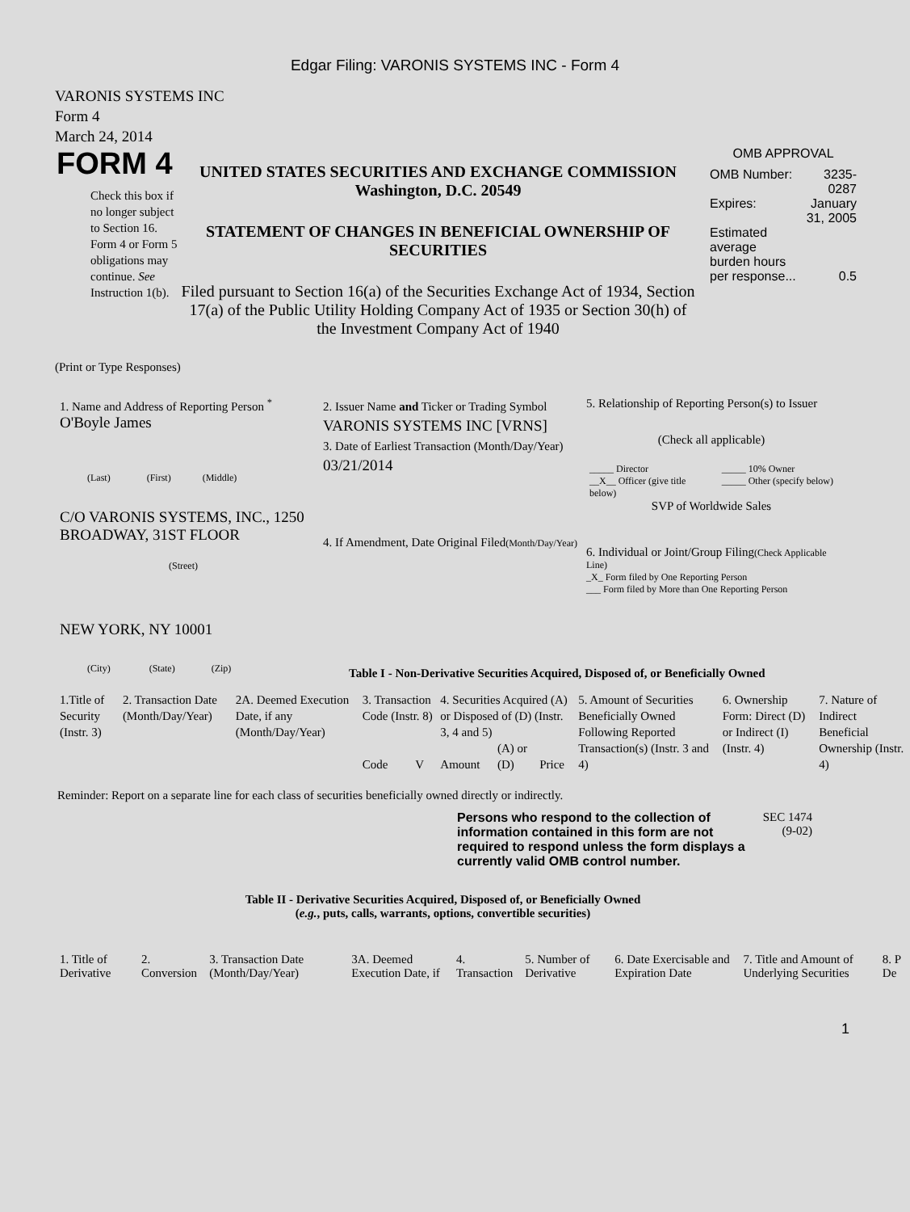Edgar Filing: VARONIS SYSTEMS INC - Form 4
VARONIS SYSTEMS INC
Form 4
March 24, 2014
FORM 4
Check this box if no longer subject to Section 16. Form 4 or Form 5 obligations may continue. See Instruction 1(b).
UNITED STATES SECURITIES AND EXCHANGE COMMISSION
Washington, D.C. 20549
STATEMENT OF CHANGES IN BENEFICIAL OWNERSHIP OF SECURITIES
Filed pursuant to Section 16(a) of the Securities Exchange Act of 1934, Section 17(a) of the Public Utility Holding Company Act of 1935 or Section 30(h) of the Investment Company Act of 1940
OMB APPROVAL
| OMB Number: | 3235-0287 |
| Expires: | January 31, 2005 |
| Estimated average burden hours per response... | 0.5 |
(Print or Type Responses)
1. Name and Address of Reporting Person <sup>*</sup>
O'Boyle James
(Last) (First) (Middle)
C/O VARONIS SYSTEMS, INC., 1250 BROADWAY, 31ST FLOOR
(Street)
NEW YORK, NY 10001
(City) (State) (Zip)
2. Issuer Name and Ticker or Trading Symbol
VARONIS SYSTEMS INC [VRNS]
3. Date of Earliest Transaction (Month/Day/Year)
03/21/2014
4. If Amendment, Date Original Filed(Month/Day/Year)
5. Relationship of Reporting Person(s) to Issuer
(Check all applicable)
| _____ Director | _____ 10% Owner |
| __X__ Officer (give title below) | _____ Other (specify below) |
SVP of Worldwide Sales
6. Individual or Joint/Group Filing(Check Applicable Line)
_X_ Form filed by One Reporting Person
___ Form filed by More than One Reporting Person
Table I - Non-Derivative Securities Acquired, Disposed of, or Beneficially Owned
| 1.Title of Security (Instr. 3) | 2. Transaction Date (Month/Day/Year) | 2A. Deemed Execution Date, if any (Month/Day/Year) | 3. Transaction Code (Instr. 8) | | 4. Securities Acquired (A) or Disposed of (D) (Instr. 3, 4 and 5) | | | 5. Amount of Securities Beneficially Owned Following Reported Transaction(s) (Instr. 3 and 4) | 6. Ownership Form: Direct (D) or Indirect (I) (Instr. 4) | 7. Nature of Indirect Beneficial Ownership (Instr. 4) |
| | | | Code | V | Amount | (A) or (D) | Price | | | |
Reminder: Report on a separate line for each class of securities beneficially owned directly or indirectly.
Persons who respond to the collection of information contained in this form are not required to respond unless the form displays a currently valid OMB control number.
SEC 1474 (9-02)
Table II - Derivative Securities Acquired, Disposed of, or Beneficially Owned
(e.g., puts, calls, warrants, options, convertible securities)
| 1. Title of Derivative | 2. Conversion | 3. Transaction Date (Month/Day/Year) | 3A. Deemed Execution Date, if | 4. Transaction | 5. Number of Derivative | 6. Date Exercisable and Expiration Date | 7. Title and Amount of Underlying Securities | 8. P De |
1